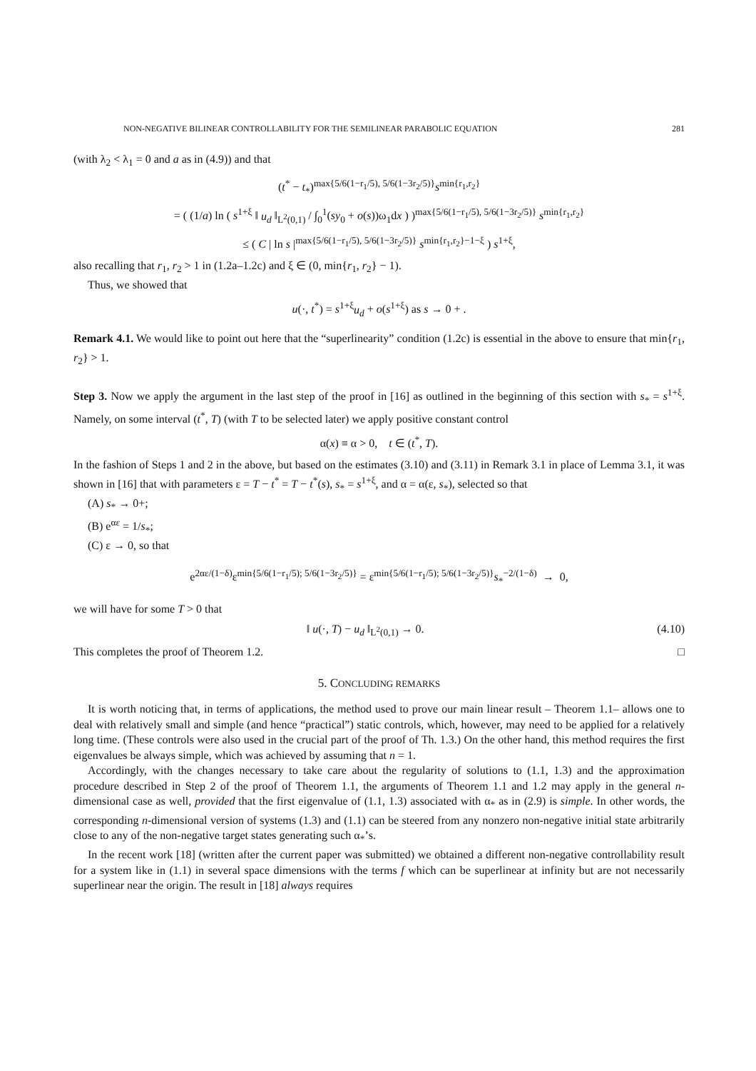NON-NEGATIVE BILINEAR CONTROLLABILITY FOR THE SEMILINEAR PARABOLIC EQUATION 281
(with λ<sub>2</sub> < λ<sub>1</sub> = 0 and a as in (4.9)) and that
(t<sup>*</sup> − t<sub>*</sub>)<sup>max{5/6(1−r<sub>1</sub>/5), 5/6(1−3r<sub>2</sub>/5)}</sup>s<sup>min{r<sub>1</sub>,r<sub>2</sub>}</sup>
= ( (1/a) ln ( s<sup>1+ξ</sup> ‖ u<sub>d</sub> ‖<sub>L<sup>2</sup>(0,1)</sub> / ∫<sub>0</sub><sup>1</sup>(sy<sub>0</sub> + o(s))ω<sub>1</sub>dx ) )<sup>max{5/6(1−r<sub>1</sub>/5), 5/6(1−3r<sub>2</sub>/5)}</sup> s<sup>min{r<sub>1</sub>,r<sub>2</sub>}</sup>
≤ ( C | ln s |<sup>max{5/6(1−r<sub>1</sub>/5), 5/6(1−3r<sub>2</sub>/5)}</sup> s<sup>min{r<sub>1</sub>,r<sub>2</sub>}−1−ξ</sup> ) s<sup>1+ξ</sup>,
also recalling that r<sub>1</sub>, r<sub>2</sub> > 1 in (1.2a–1.2c) and ξ ∈ (0, min{r<sub>1</sub>, r<sub>2</sub>} − 1).
Thus, we showed that
u(·, t<sup>*</sup>) = s<sup>1+ξ</sup>u<sub>d</sub> + o(s<sup>1+ξ</sup>) as s → 0 + .
Remark 4.1. We would like to point out here that the “superlinearity” condition (1.2c) is essential in the above to ensure that min{r<sub>1</sub>, r<sub>2</sub>} > 1.
Step 3. Now we apply the argument in the last step of the proof in [16] as outlined in the beginning of this section with s<sub>*</sub> = s<sup>1+ξ</sup>. Namely, on some interval (t<sup>*</sup>, T) (with T to be selected later) we apply positive constant control
α(x) ≡ α > 0, t ∈ (t<sup>*</sup>, T).
In the fashion of Steps 1 and 2 in the above, but based on the estimates (3.10) and (3.11) in Remark 3.1 in place of Lemma 3.1, it was shown in [16] that with parameters ε = T − t<sup>*</sup> = T − t<sup>*</sup>(s), s<sub>*</sub> = s<sup>1+ξ</sup>, and α = α(ε, s<sub>*</sub>), selected so that
(A) s<sub>*</sub> → 0+;
(B) e<sup>αε</sup> = 1/s<sub>*</sub>;
(C) ε → 0, so that
e<sup>2αε/(1−δ)</sup>ε<sup>min{5/6(1−r<sub>1</sub>/5); 5/6(1−3r<sub>2</sub>/5)}</sup> = ε<sup>min{5/6(1−r<sub>1</sub>/5); 5/6(1−3r<sub>2</sub>/5)}</sup>s<sub>*</sub><sup>−2/(1−δ)</sup> → 0,
we will have for some T > 0 that
‖ u(·, T) − u<sub>d</sub> ‖<sub>L<sup>2</sup>(0,1)</sub> → 0. (4.10)
This completes the proof of Theorem 1.2. □
5. CONCLUDING REMARKS
It is worth noticing that, in terms of applications, the method used to prove our main linear result – Theorem 1.1– allows one to deal with relatively small and simple (and hence “practical”) static controls, which, however, may need to be applied for a relatively long time. (These controls were also used in the crucial part of the proof of Th. 1.3.) On the other hand, this method requires the first eigenvalues be always simple, which was achieved by assuming that n = 1.
Accordingly, with the changes necessary to take care about the regularity of solutions to (1.1, 1.3) and the approximation procedure described in Step 2 of the proof of Theorem 1.1, the arguments of Theorem 1.1 and 1.2 may apply in the general n-dimensional case as well, provided that the first eigenvalue of (1.1, 1.3) associated with α<sub>*</sub> as in (2.9) is simple. In other words, the corresponding n-dimensional version of systems (1.3) and (1.1) can be steered from any nonzero non-negative initial state arbitrarily close to any of the non-negative target states generating such α<sub>*</sub>’s.
In the recent work [18] (written after the current paper was submitted) we obtained a different non-negative controllability result for a system like in (1.1) in several space dimensions with the terms f which can be superlinear at infinity but are not necessarily superlinear near the origin. The result in [18] always requires